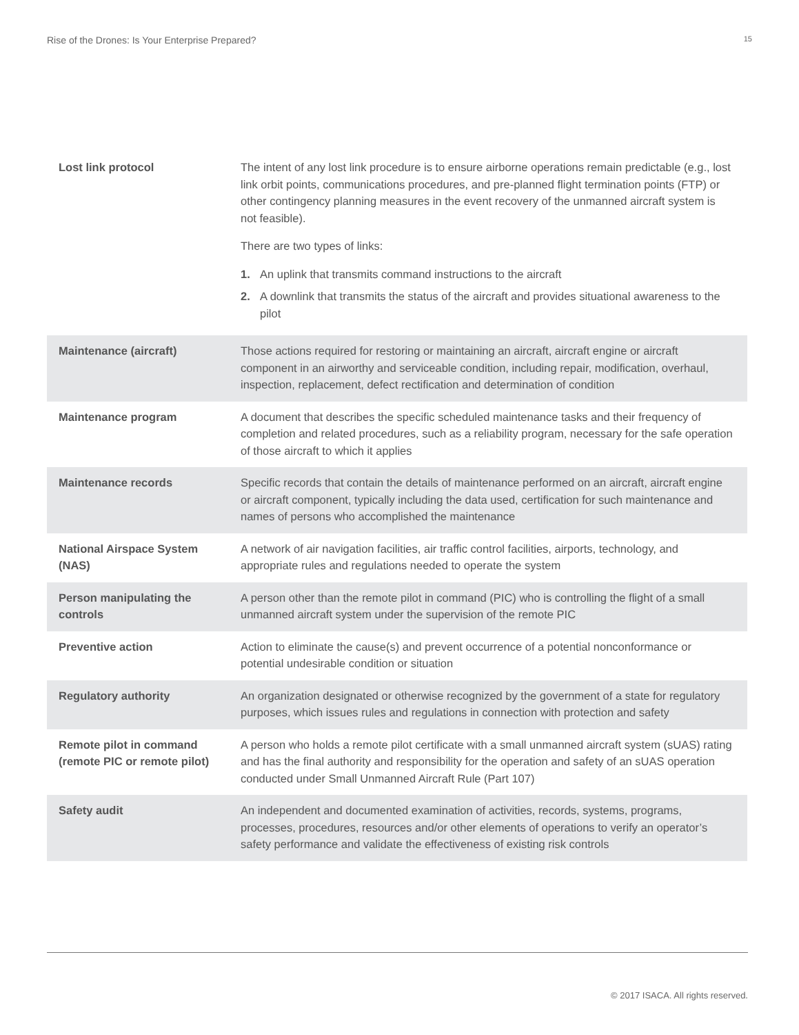Rise of the Drones: Is Your Enterprise Prepared? 15
| Lost link protocol | The intent of any lost link procedure is to ensure airborne operations remain predictable (e.g., lost link orbit points, communications procedures, and pre-planned flight termination points (FTP) or other contingency planning measures in the event recovery of the unmanned aircraft system is not feasible). There are two types of links: 1. An uplink that transmits command instructions to the aircraft 2. A downlink that transmits the status of the aircraft and provides situational awareness to the pilot |
| Maintenance (aircraft) | Those actions required for restoring or maintaining an aircraft, aircraft engine or aircraft component in an airworthy and serviceable condition, including repair, modification, overhaul, inspection, replacement, defect rectification and determination of condition |
| Maintenance program | A document that describes the specific scheduled maintenance tasks and their frequency of completion and related procedures, such as a reliability program, necessary for the safe operation of those aircraft to which it applies |
| Maintenance records | Specific records that contain the details of maintenance performed on an aircraft, aircraft engine or aircraft component, typically including the data used, certification for such maintenance and names of persons who accomplished the maintenance |
| National Airspace System (NAS) | A network of air navigation facilities, air traffic control facilities, airports, technology, and appropriate rules and regulations needed to operate the system |
| Person manipulating the controls | A person other than the remote pilot in command (PIC) who is controlling the flight of a small unmanned aircraft system under the supervision of the remote PIC |
| Preventive action | Action to eliminate the cause(s) and prevent occurrence of a potential nonconformance or potential undesirable condition or situation |
| Regulatory authority | An organization designated or otherwise recognized by the government of a state for regulatory purposes, which issues rules and regulations in connection with protection and safety |
| Remote pilot in command (remote PIC or remote pilot) | A person who holds a remote pilot certificate with a small unmanned aircraft system (sUAS) rating and has the final authority and responsibility for the operation and safety of an sUAS operation conducted under Small Unmanned Aircraft Rule (Part 107) |
| Safety audit | An independent and documented examination of activities, records, systems, programs, processes, procedures, resources and/or other elements of operations to verify an operator’s safety performance and validate the effectiveness of existing risk controls |
© 2017 ISACA. All rights reserved.